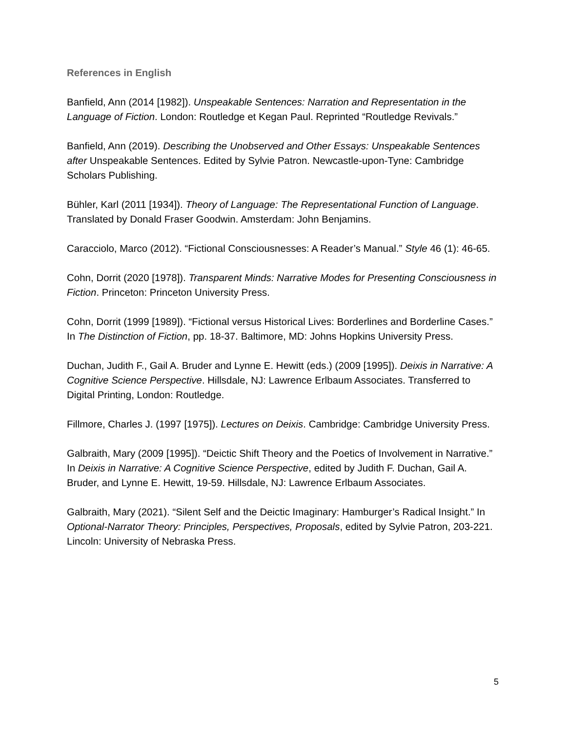References in English
Banfield, Ann (2014 [1982]). Unspeakable Sentences: Narration and Representation in the Language of Fiction. London: Routledge et Kegan Paul. Reprinted “Routledge Revivals.”
Banfield, Ann (2019). Describing the Unobserved and Other Essays: Unspeakable Sentences after Unspeakable Sentences. Edited by Sylvie Patron. Newcastle-upon-Tyne: Cambridge Scholars Publishing.
Bühler, Karl (2011 [1934]). Theory of Language: The Representational Function of Language. Translated by Donald Fraser Goodwin. Amsterdam: John Benjamins.
Caracciolo, Marco (2012). “Fictional Consciousnesses: A Reader’s Manual.” Style 46 (1): 46-65.
Cohn, Dorrit (2020 [1978]). Transparent Minds: Narrative Modes for Presenting Consciousness in Fiction. Princeton: Princeton University Press.
Cohn, Dorrit (1999 [1989]). “Fictional versus Historical Lives: Borderlines and Borderline Cases.” In The Distinction of Fiction, pp. 18-37. Baltimore, MD: Johns Hopkins University Press.
Duchan, Judith F., Gail A. Bruder and Lynne E. Hewitt (eds.) (2009 [1995]). Deixis in Narrative: A Cognitive Science Perspective. Hillsdale, NJ: Lawrence Erlbaum Associates. Transferred to Digital Printing, London: Routledge.
Fillmore, Charles J. (1997 [1975]). Lectures on Deixis. Cambridge: Cambridge University Press.
Galbraith, Mary (2009 [1995]). “Deictic Shift Theory and the Poetics of Involvement in Narrative.” In Deixis in Narrative: A Cognitive Science Perspective, edited by Judith F. Duchan, Gail A. Bruder, and Lynne E. Hewitt, 19-59. Hillsdale, NJ: Lawrence Erlbaum Associates.
Galbraith, Mary (2021). “Silent Self and the Deictic Imaginary: Hamburger’s Radical Insight.” In Optional-Narrator Theory: Principles, Perspectives, Proposals, edited by Sylvie Patron, 203-221. Lincoln: University of Nebraska Press.
5